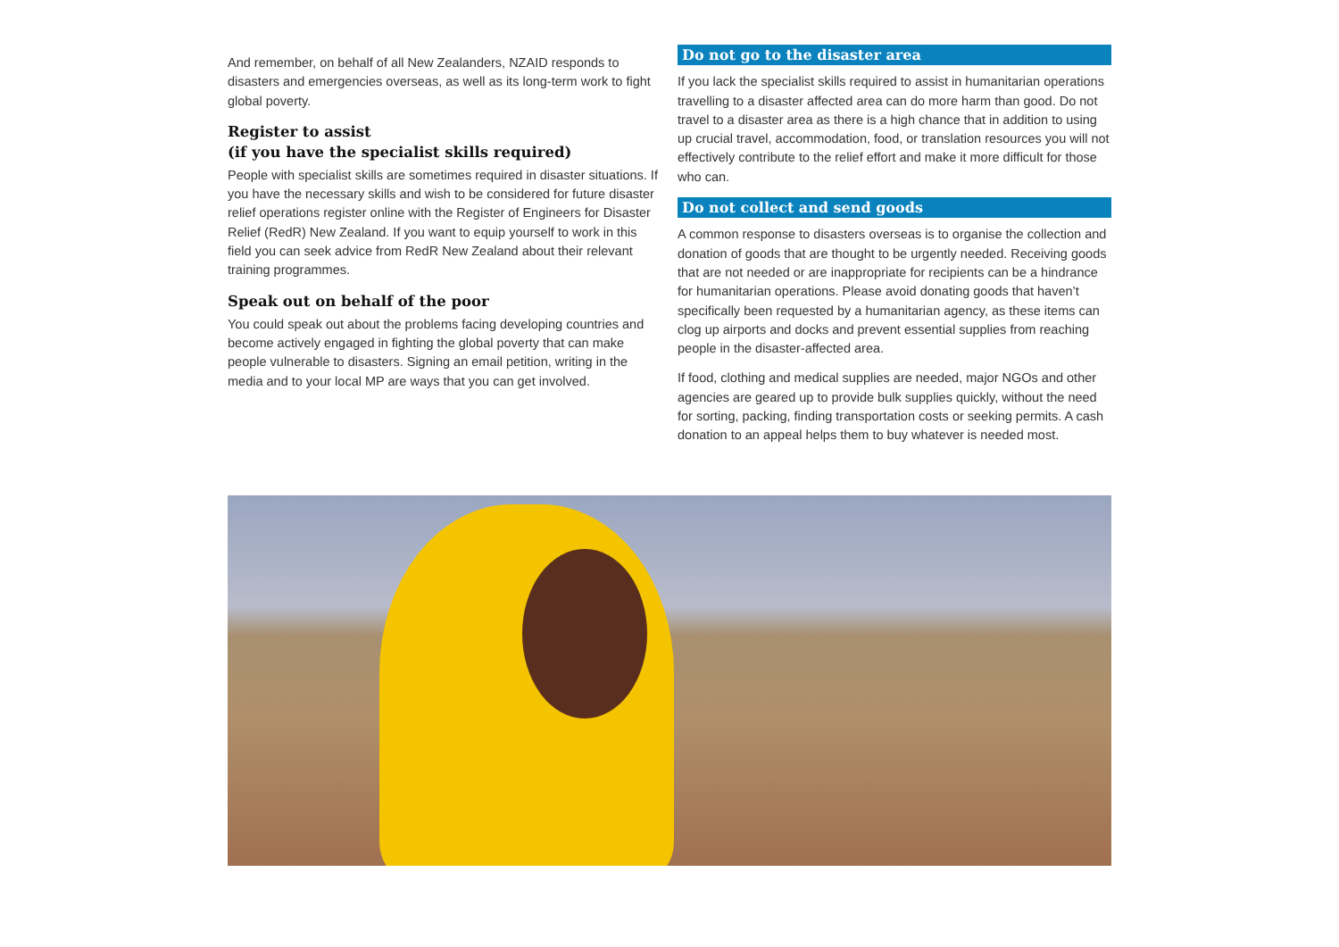And remember, on behalf of all New Zealanders, NZAID responds to disasters and emergencies overseas, as well as its long-term work to fight global poverty.
Register to assist
(if you have the specialist skills required)
People with specialist skills are sometimes required in disaster situations. If you have the necessary skills and wish to be considered for future disaster relief operations register online with the Register of Engineers for Disaster Relief (RedR) New Zealand. If you want to equip yourself to work in this field you can seek advice from RedR New Zealand about their relevant training programmes.
Speak out on behalf of the poor
You could speak out about the problems facing developing countries and become actively engaged in fighting the global poverty that can make people vulnerable to disasters. Signing an email petition, writing in the media and to your local MP are ways that you can get involved.
Do not go to the disaster area
If you lack the specialist skills required to assist in humanitarian operations travelling to a disaster affected area can do more harm than good. Do not travel to a disaster area as there is a high chance that in addition to using up crucial travel, accommodation, food, or translation resources you will not effectively contribute to the relief effort and make it more difficult for those who can.
Do not collect and send goods
A common response to disasters overseas is to organise the collection and donation of goods that are thought to be urgently needed. Receiving goods that are not needed or are inappropriate for recipients can be a hindrance for humanitarian operations. Please avoid donating goods that haven’t specifically been requested by a humanitarian agency, as these items can clog up airports and docks and prevent essential supplies from reaching people in the disaster-affected area.
If food, clothing and medical supplies are needed, major NGOs and other agencies are geared up to provide bulk supplies quickly, without the need for sorting, packing, finding transportation costs or seeking permits. A cash donation to an appeal helps them to buy whatever is needed most.